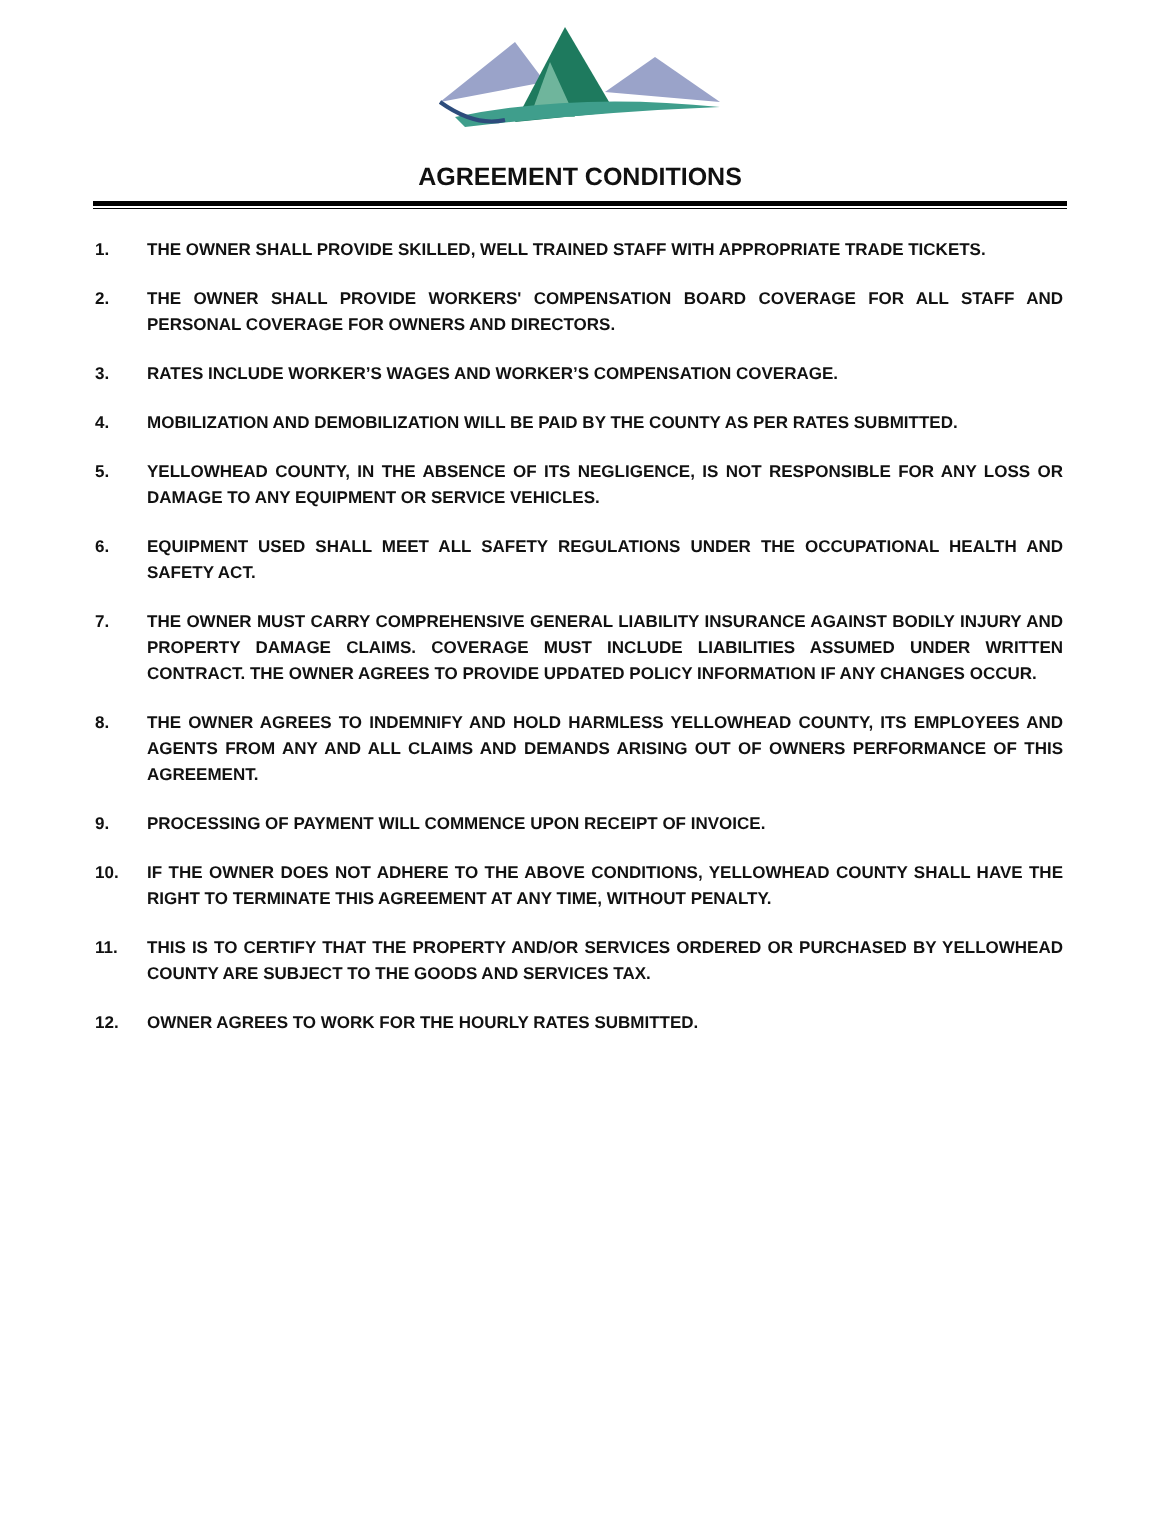AGREEMENT CONDITIONS
1. THE OWNER SHALL PROVIDE SKILLED, WELL TRAINED STAFF WITH APPROPRIATE TRADE TICKETS.
2. THE OWNER SHALL PROVIDE WORKERS' COMPENSATION BOARD COVERAGE FOR ALL STAFF AND PERSONAL COVERAGE FOR OWNERS AND DIRECTORS.
3. RATES INCLUDE WORKER’S WAGES AND WORKER’S COMPENSATION COVERAGE.
4. MOBILIZATION AND DEMOBILIZATION WILL BE PAID BY THE COUNTY AS PER RATES SUBMITTED.
5. YELLOWHEAD COUNTY, IN THE ABSENCE OF ITS NEGLIGENCE, IS NOT RESPONSIBLE FOR ANY LOSS OR DAMAGE TO ANY EQUIPMENT OR SERVICE VEHICLES.
6. EQUIPMENT USED SHALL MEET ALL SAFETY REGULATIONS UNDER THE OCCUPATIONAL HEALTH AND SAFETY ACT.
7. THE OWNER MUST CARRY COMPREHENSIVE GENERAL LIABILITY INSURANCE AGAINST BODILY INJURY AND PROPERTY DAMAGE CLAIMS. COVERAGE MUST INCLUDE LIABILITIES ASSUMED UNDER WRITTEN CONTRACT. THE OWNER AGREES TO PROVIDE UPDATED POLICY INFORMATION IF ANY CHANGES OCCUR.
8. THE OWNER AGREES TO INDEMNIFY AND HOLD HARMLESS YELLOWHEAD COUNTY, ITS EMPLOYEES AND AGENTS FROM ANY AND ALL CLAIMS AND DEMANDS ARISING OUT OF OWNERS PERFORMANCE OF THIS AGREEMENT.
9. PROCESSING OF PAYMENT WILL COMMENCE UPON RECEIPT OF INVOICE.
10. IF THE OWNER DOES NOT ADHERE TO THE ABOVE CONDITIONS, YELLOWHEAD COUNTY SHALL HAVE THE RIGHT TO TERMINATE THIS AGREEMENT AT ANY TIME, WITHOUT PENALTY.
11. THIS IS TO CERTIFY THAT THE PROPERTY AND/OR SERVICES ORDERED OR PURCHASED BY YELLOWHEAD COUNTY ARE SUBJECT TO THE GOODS AND SERVICES TAX.
12. OWNER AGREES TO WORK FOR THE HOURLY RATES SUBMITTED.